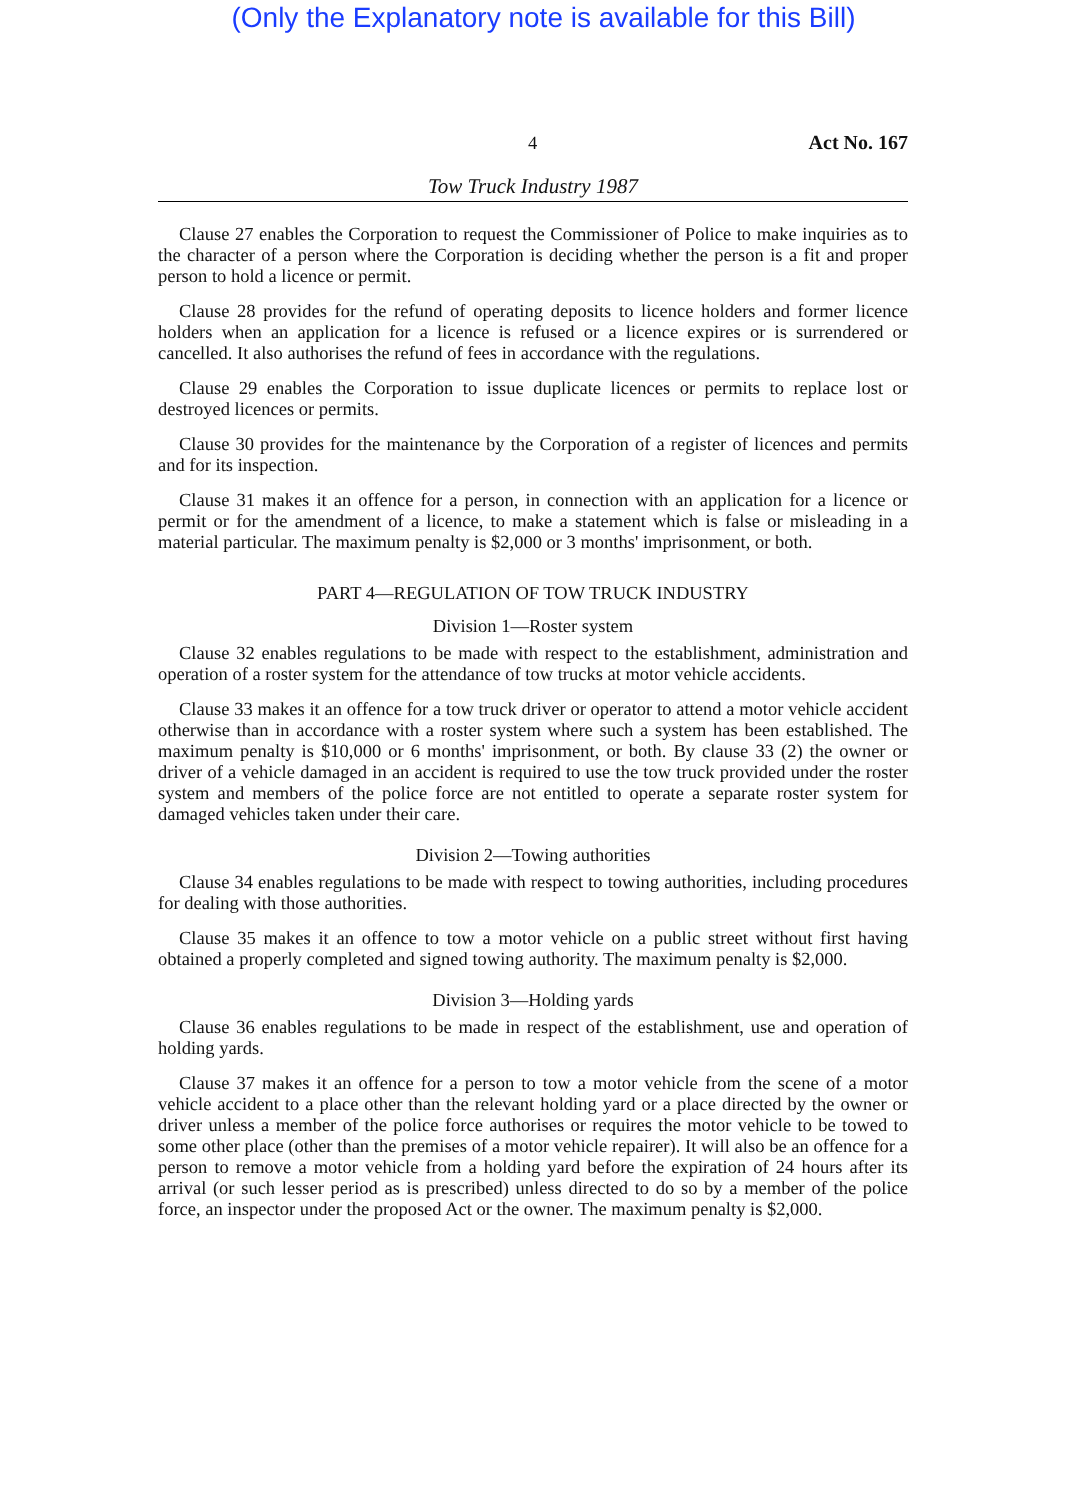(Only the Explanatory note is available for this Bill)
4 Act No. 167
Tow Truck Industry 1987
Clause 27 enables the Corporation to request the Commissioner of Police to make inquiries as to the character of a person where the Corporation is deciding whether the person is a fit and proper person to hold a licence or permit.
Clause 28 provides for the refund of operating deposits to licence holders and former licence holders when an application for a licence is refused or a licence expires or is surrendered or cancelled. It also authorises the refund of fees in accordance with the regulations.
Clause 29 enables the Corporation to issue duplicate licences or permits to replace lost or destroyed licences or permits.
Clause 30 provides for the maintenance by the Corporation of a register of licences and permits and for its inspection.
Clause 31 makes it an offence for a person, in connection with an application for a licence or permit or for the amendment of a licence, to make a statement which is false or misleading in a material particular. The maximum penalty is $2,000 or 3 months' imprisonment, or both.
PART 4—REGULATION OF TOW TRUCK INDUSTRY
Division 1—Roster system
Clause 32 enables regulations to be made with respect to the establishment, administration and operation of a roster system for the attendance of tow trucks at motor vehicle accidents.
Clause 33 makes it an offence for a tow truck driver or operator to attend a motor vehicle accident otherwise than in accordance with a roster system where such a system has been established. The maximum penalty is $10,000 or 6 months' imprisonment, or both. By clause 33 (2) the owner or driver of a vehicle damaged in an accident is required to use the tow truck provided under the roster system and members of the police force are not entitled to operate a separate roster system for damaged vehicles taken under their care.
Division 2—Towing authorities
Clause 34 enables regulations to be made with respect to towing authorities, including procedures for dealing with those authorities.
Clause 35 makes it an offence to tow a motor vehicle on a public street without first having obtained a properly completed and signed towing authority. The maximum penalty is $2,000.
Division 3—Holding yards
Clause 36 enables regulations to be made in respect of the establishment, use and operation of holding yards.
Clause 37 makes it an offence for a person to tow a motor vehicle from the scene of a motor vehicle accident to a place other than the relevant holding yard or a place directed by the owner or driver unless a member of the police force authorises or requires the motor vehicle to be towed to some other place (other than the premises of a motor vehicle repairer). It will also be an offence for a person to remove a motor vehicle from a holding yard before the expiration of 24 hours after its arrival (or such lesser period as is prescribed) unless directed to do so by a member of the police force, an inspector under the proposed Act or the owner. The maximum penalty is $2,000.